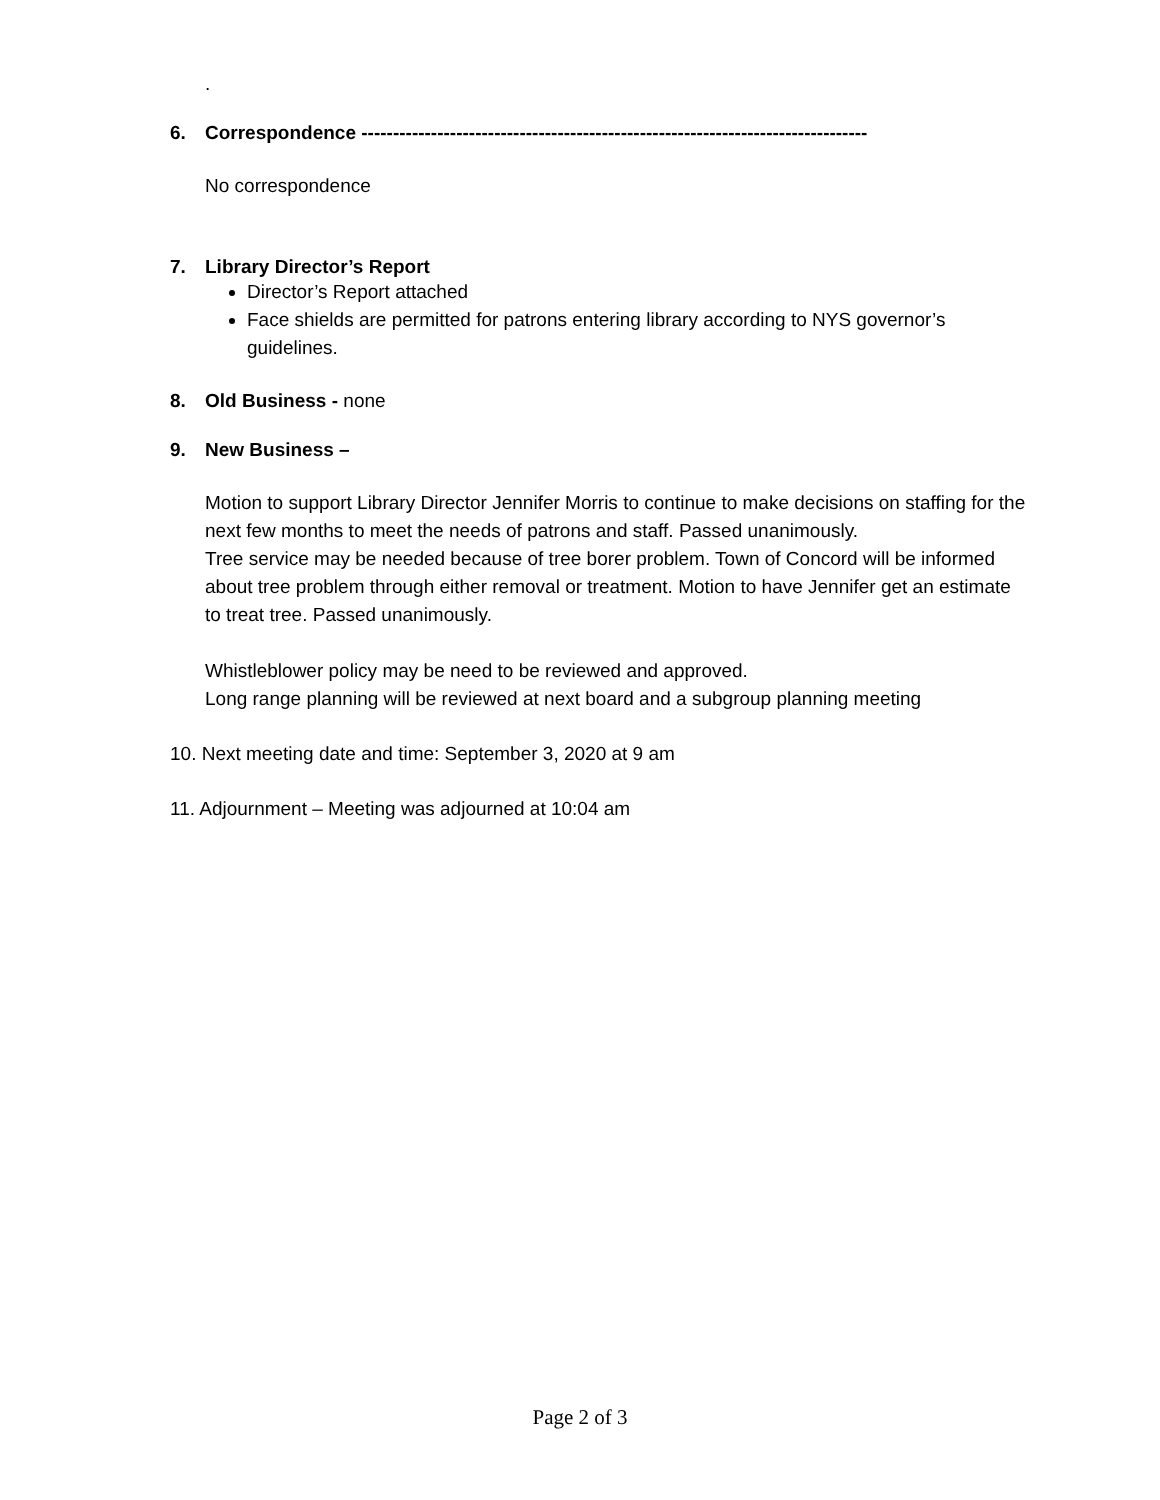.
6. Correspondence --------------------------------------------------------------------------------
No correspondence
7. Library Director’s Report
Director’s Report attached
Face shields are permitted for patrons entering library according to NYS governor’s guidelines.
8. Old Business - none
9. New Business –
Motion to support Library Director Jennifer Morris to continue to make decisions on staffing for the next few months to meet the needs of patrons and staff. Passed unanimously.
Tree service may be needed because of tree borer problem. Town of Concord will be informed about tree problem through either removal or treatment. Motion to have Jennifer get an estimate to treat tree. Passed unanimously.
Whistleblower policy may be need to be reviewed and approved.
Long range planning will be reviewed at next board and a subgroup planning meeting
10. Next meeting date and time: September 3, 2020 at 9 am
11. Adjournment – Meeting was adjourned at 10:04 am
Page 2 of 3